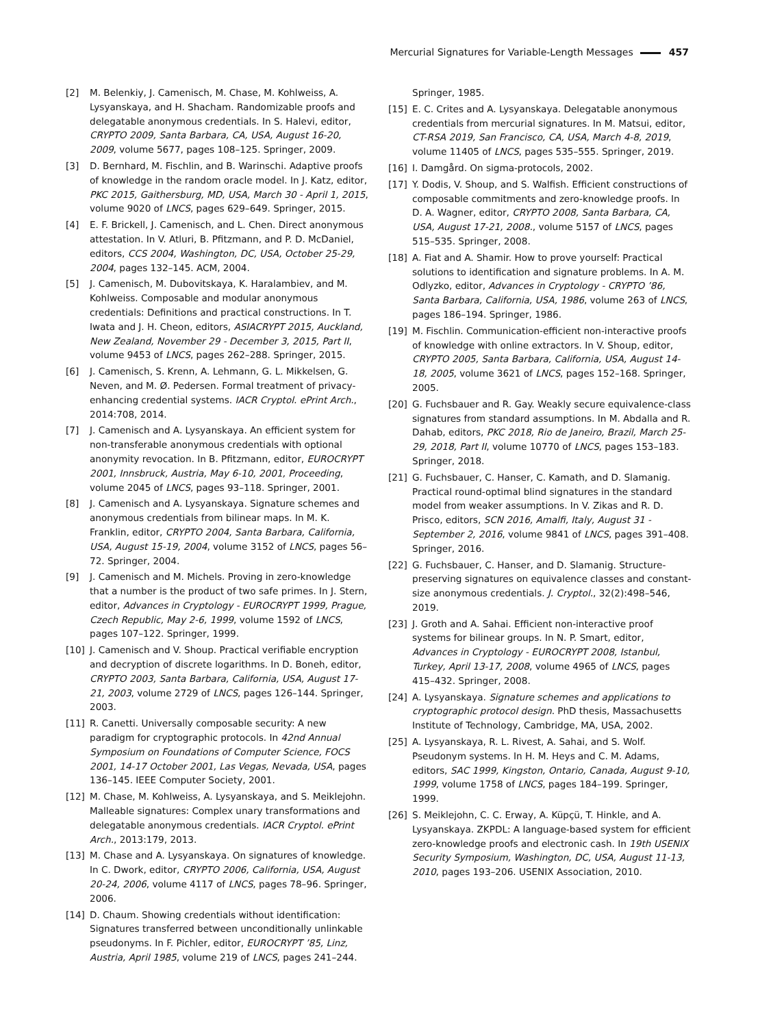Mercurial Signatures for Variable-Length Messages 457
[2] M. Belenkiy, J. Camenisch, M. Chase, M. Kohlweiss, A. Lysyanskaya, and H. Shacham. Randomizable proofs and delegatable anonymous credentials. In S. Halevi, editor, CRYPTO 2009, Santa Barbara, CA, USA, August 16-20, 2009, volume 5677, pages 108–125. Springer, 2009.
[3] D. Bernhard, M. Fischlin, and B. Warinschi. Adaptive proofs of knowledge in the random oracle model. In J. Katz, editor, PKC 2015, Gaithersburg, MD, USA, March 30 - April 1, 2015, volume 9020 of LNCS, pages 629–649. Springer, 2015.
[4] E. F. Brickell, J. Camenisch, and L. Chen. Direct anonymous attestation. In V. Atluri, B. Pfitzmann, and P. D. McDaniel, editors, CCS 2004, Washington, DC, USA, October 25-29, 2004, pages 132–145. ACM, 2004.
[5] J. Camenisch, M. Dubovitskaya, K. Haralambiev, and M. Kohlweiss. Composable and modular anonymous credentials: Definitions and practical constructions. In T. Iwata and J. H. Cheon, editors, ASIACRYPT 2015, Auckland, New Zealand, November 29 - December 3, 2015, Part II, volume 9453 of LNCS, pages 262–288. Springer, 2015.
[6] J. Camenisch, S. Krenn, A. Lehmann, G. L. Mikkelsen, G. Neven, and M. Ø. Pedersen. Formal treatment of privacy-enhancing credential systems. IACR Cryptol. ePrint Arch., 2014:708, 2014.
[7] J. Camenisch and A. Lysyanskaya. An efficient system for non-transferable anonymous credentials with optional anonymity revocation. In B. Pfitzmann, editor, EUROCRYPT 2001, Innsbruck, Austria, May 6-10, 2001, Proceeding, volume 2045 of LNCS, pages 93–118. Springer, 2001.
[8] J. Camenisch and A. Lysyanskaya. Signature schemes and anonymous credentials from bilinear maps. In M. K. Franklin, editor, CRYPTO 2004, Santa Barbara, California, USA, August 15-19, 2004, volume 3152 of LNCS, pages 56–72. Springer, 2004.
[9] J. Camenisch and M. Michels. Proving in zero-knowledge that a number is the product of two safe primes. In J. Stern, editor, Advances in Cryptology - EUROCRYPT 1999, Prague, Czech Republic, May 2-6, 1999, volume 1592 of LNCS, pages 107–122. Springer, 1999.
[10] J. Camenisch and V. Shoup. Practical verifiable encryption and decryption of discrete logarithms. In D. Boneh, editor, CRYPTO 2003, Santa Barbara, California, USA, August 17-21, 2003, volume 2729 of LNCS, pages 126–144. Springer, 2003.
[11] R. Canetti. Universally composable security: A new paradigm for cryptographic protocols. In 42nd Annual Symposium on Foundations of Computer Science, FOCS 2001, 14-17 October 2001, Las Vegas, Nevada, USA, pages 136–145. IEEE Computer Society, 2001.
[12] M. Chase, M. Kohlweiss, A. Lysyanskaya, and S. Meiklejohn. Malleable signatures: Complex unary transformations and delegatable anonymous credentials. IACR Cryptol. ePrint Arch., 2013:179, 2013.
[13] M. Chase and A. Lysyanskaya. On signatures of knowledge. In C. Dwork, editor, CRYPTO 2006, California, USA, August 20-24, 2006, volume 4117 of LNCS, pages 78–96. Springer, 2006.
[14] D. Chaum. Showing credentials without identification: Signatures transferred between unconditionally unlinkable pseudonyms. In F. Pichler, editor, EUROCRYPT ’85, Linz, Austria, April 1985, volume 219 of LNCS, pages 241–244.
Springer, 1985.
[15] E. C. Crites and A. Lysyanskaya. Delegatable anonymous credentials from mercurial signatures. In M. Matsui, editor, CT-RSA 2019, San Francisco, CA, USA, March 4-8, 2019, volume 11405 of LNCS, pages 535–555. Springer, 2019.
[16] I. Damgård. On sigma-protocols, 2002.
[17] Y. Dodis, V. Shoup, and S. Walfish. Efficient constructions of composable commitments and zero-knowledge proofs. In D. A. Wagner, editor, CRYPTO 2008, Santa Barbara, CA, USA, August 17-21, 2008., volume 5157 of LNCS, pages 515–535. Springer, 2008.
[18] A. Fiat and A. Shamir. How to prove yourself: Practical solutions to identification and signature problems. In A. M. Odlyzko, editor, Advances in Cryptology - CRYPTO ’86, Santa Barbara, California, USA, 1986, volume 263 of LNCS, pages 186–194. Springer, 1986.
[19] M. Fischlin. Communication-efficient non-interactive proofs of knowledge with online extractors. In V. Shoup, editor, CRYPTO 2005, Santa Barbara, California, USA, August 14-18, 2005, volume 3621 of LNCS, pages 152–168. Springer, 2005.
[20] G. Fuchsbauer and R. Gay. Weakly secure equivalence-class signatures from standard assumptions. In M. Abdalla and R. Dahab, editors, PKC 2018, Rio de Janeiro, Brazil, March 25-29, 2018, Part II, volume 10770 of LNCS, pages 153–183. Springer, 2018.
[21] G. Fuchsbauer, C. Hanser, C. Kamath, and D. Slamanig. Practical round-optimal blind signatures in the standard model from weaker assumptions. In V. Zikas and R. D. Prisco, editors, SCN 2016, Amalfi, Italy, August 31 - September 2, 2016, volume 9841 of LNCS, pages 391–408. Springer, 2016.
[22] G. Fuchsbauer, C. Hanser, and D. Slamanig. Structure-preserving signatures on equivalence classes and constant-size anonymous credentials. J. Cryptol., 32(2):498–546, 2019.
[23] J. Groth and A. Sahai. Efficient non-interactive proof systems for bilinear groups. In N. P. Smart, editor, Advances in Cryptology - EUROCRYPT 2008, Istanbul, Turkey, April 13-17, 2008, volume 4965 of LNCS, pages 415–432. Springer, 2008.
[24] A. Lysyanskaya. Signature schemes and applications to cryptographic protocol design. PhD thesis, Massachusetts Institute of Technology, Cambridge, MA, USA, 2002.
[25] A. Lysyanskaya, R. L. Rivest, A. Sahai, and S. Wolf. Pseudonym systems. In H. M. Heys and C. M. Adams, editors, SAC 1999, Kingston, Ontario, Canada, August 9-10, 1999, volume 1758 of LNCS, pages 184–199. Springer, 1999.
[26] S. Meiklejohn, C. C. Erway, A. Küpçü, T. Hinkle, and A. Lysyanskaya. ZKPDL: A language-based system for efficient zero-knowledge proofs and electronic cash. In 19th USENIX Security Symposium, Washington, DC, USA, August 11-13, 2010, pages 193–206. USENIX Association, 2010.